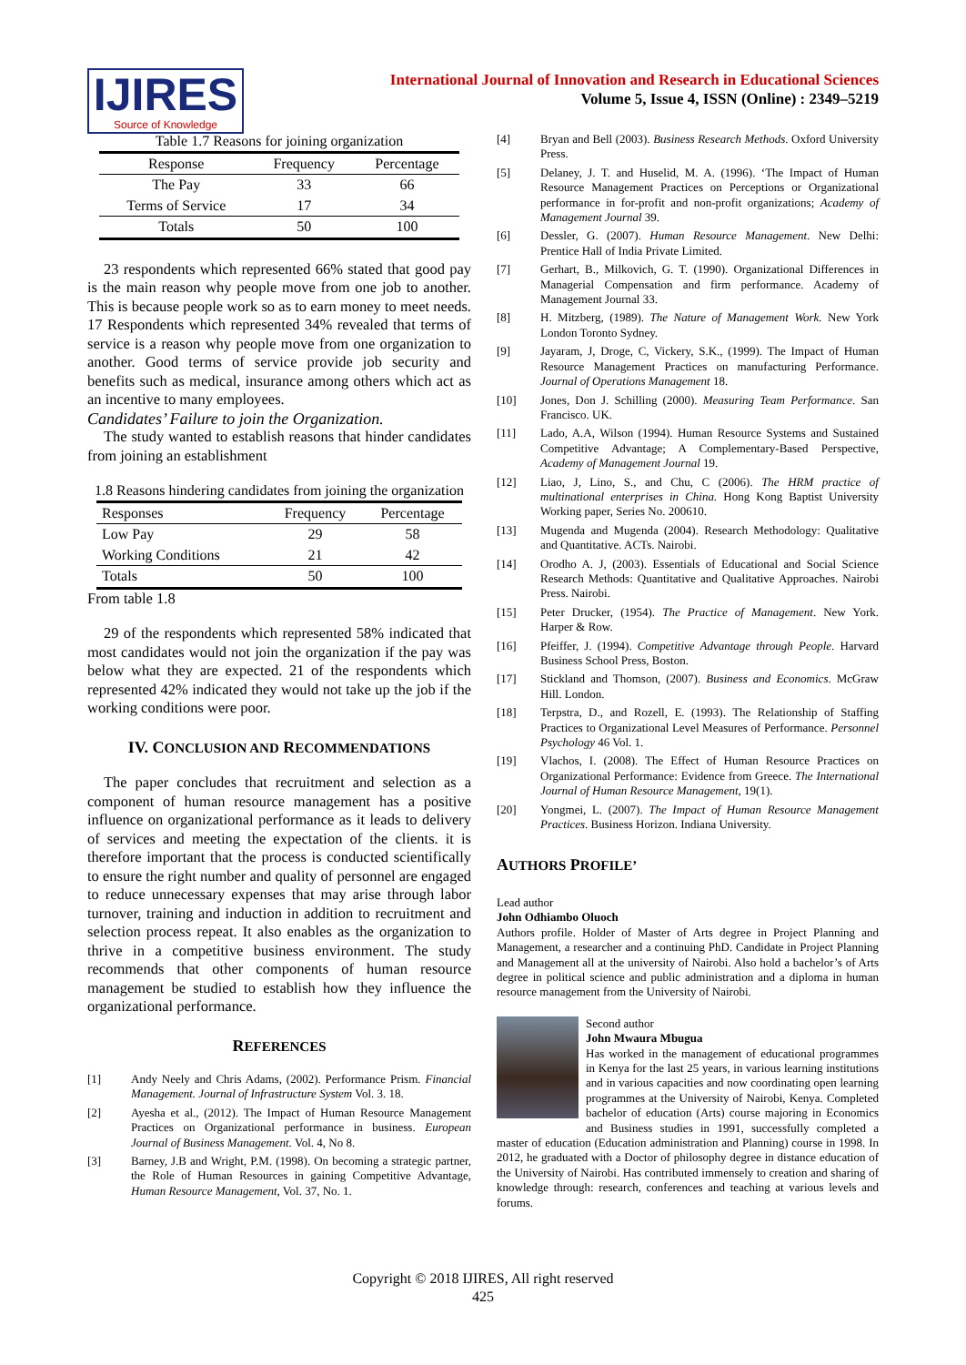IJIRES
Source of Knowledge
International Journal of Innovation and Research in Educational Sciences
Volume 5, Issue 4, ISSN (Online) : 2349–5219
Table 1.7 Reasons for joining organization
| Response | Frequency | Percentage |
| --- | --- | --- |
| The Pay | 33 | 66 |
| Terms of Service | 17 | 34 |
| Totals | 50 | 100 |
23 respondents which represented 66% stated that good pay is the main reason why people move from one job to another. This is because people work so as to earn money to meet needs. 17 Respondents which represented 34% revealed that terms of service is a reason why people move from one organization to another. Good terms of service provide job security and benefits such as medical, insurance among others which act as an incentive to many employees.
Candidates’ Failure to join the Organization.
The study wanted to establish reasons that hinder candidates from joining an establishment
1.8 Reasons hindering candidates from joining the organization
| Responses | Frequency | Percentage |
| --- | --- | --- |
| Low Pay | 29 | 58 |
| Working Conditions | 21 | 42 |
| Totals | 50 | 100 |
From table 1.8
29 of the respondents which represented 58% indicated that most candidates would not join the organization if the pay was below what they are expected. 21 of the respondents which represented 42% indicated they would not take up the job if the working conditions were poor.
IV. CONCLUSION AND RECOMMENDATIONS
The paper concludes that recruitment and selection as a component of human resource management has a positive influence on organizational performance as it leads to delivery of services and meeting the expectation of the clients. it is therefore important that the process is conducted scientifically to ensure the right number and quality of personnel are engaged to reduce unnecessary expenses that may arise through labor turnover, training and induction in addition to recruitment and selection process repeat. It also enables as the organization to thrive in a competitive business environment. The study recommends that other components of human resource management be studied to establish how they influence the organizational performance.
REFERENCES
[1] Andy Neely and Chris Adams, (2002). Performance Prism. Financial Management. Journal of Infrastructure System Vol. 3. 18.
[2] Ayesha et al., (2012). The Impact of Human Resource Management Practices on Organizational performance in business. European Journal of Business Management. Vol. 4, No 8.
[3] Barney, J.B and Wright, P.M. (1998). On becoming a strategic partner, the Role of Human Resources in gaining Competitive Advantage, Human Resource Management, Vol. 37, No. 1.
[4] Bryan and Bell (2003). Business Research Methods. Oxford University Press.
[5] Delaney, J. T. and Huselid, M. A. (1996). ‘The Impact of Human Resource Management Practices on Perceptions or Organizational performance in for-profit and non-profit organizations; Academy of Management Journal 39.
[6] Dessler, G. (2007). Human Resource Management. New Delhi: Prentice Hall of India Private Limited.
[7] Gerhart, B., Milkovich, G. T. (1990). Organizational Differences in Managerial Compensation and firm performance. Academy of Management Journal 33.
[8] H. Mitzberg, (1989). The Nature of Management Work. New York London Toronto Sydney.
[9] Jayaram, J, Droge, C, Vickery, S.K., (1999). The Impact of Human Resource Management Practices on manufacturing Performance. Journal of Operations Management 18.
[10] Jones, Don J. Schilling (2000). Measuring Team Performance. San Francisco. UK.
[11] Lado, A.A, Wilson (1994). Human Resource Systems and Sustained Competitive Advantage; A Complementary-Based Perspective, Academy of Management Journal 19.
[12] Liao, J, Lino, S., and Chu, C (2006). The HRM practice of multinational enterprises in China. Hong Kong Baptist University Working paper, Series No. 200610.
[13] Mugenda and Mugenda (2004). Research Methodology: Qualitative and Quantitative. ACTs. Nairobi.
[14] Orodho A. J, (2003). Essentials of Educational and Social Science Research Methods: Quantitative and Qualitative Approaches. Nairobi Press. Nairobi.
[15] Peter Drucker, (1954). The Practice of Management. New York. Harper & Row.
[16] Pfeiffer, J. (1994). Competitive Advantage through People. Harvard Business School Press, Boston.
[17] Stickland and Thomson, (2007). Business and Economics. McGraw Hill. London.
[18] Terpstra, D., and Rozell, E. (1993). The Relationship of Staffing Practices to Organizational Level Measures of Performance. Personnel Psychology 46 Vol. 1.
[19] Vlachos, I. (2008). The Effect of Human Resource Practices on Organizational Performance: Evidence from Greece. The International Journal of Human Resource Management, 19(1).
[20] Yongmei, L. (2007). The Impact of Human Resource Management Practices. Business Horizon. Indiana University.
AUTHORS PROFILE’
Lead author
John Odhiambo Oluoch
Authors profile. Holder of Master of Arts degree in Project Planning and Management, a researcher and a continuing PhD. Candidate in Project Planning and Management all at the university of Nairobi. Also hold a bachelor’s of Arts degree in political science and public administration and a diploma in human resource management from the University of Nairobi.
Second author
John Mwaura Mbugua
Has worked in the management of educational programmes in Kenya for the last 25 years, in various learning institutions and in various capacities and now coordinating open learning programmes at the University of Nairobi, Kenya. Completed bachelor of education (Arts) course majoring in Economics and Business studies in 1991, successfully completed a master of education (Education administration and Planning) course in 1998. In 2012, he graduated with a Doctor of philosophy degree in distance education of the University of Nairobi. Has contributed immensely to creation and sharing of knowledge through: research, conferences and teaching at various levels and forums.
Copyright © 2018 IJIRES, All right reserved
425